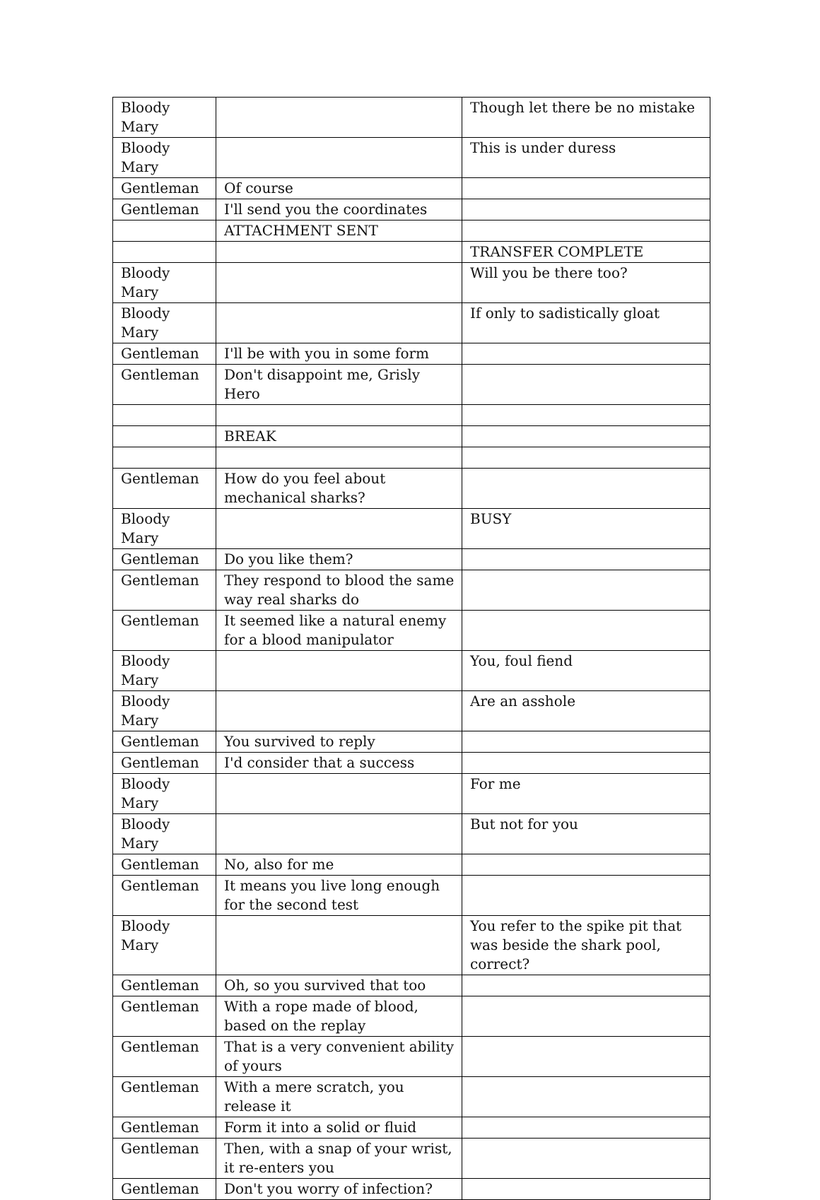| Bloody Mary | | Though let there be no mistake |
| Bloody Mary | | This is under duress |
| Gentleman | Of course | |
| Gentleman | I'll send you the coordinates | |
| | ATTACHMENT SENT | |
| | | TRANSFER COMPLETE |
| Bloody Mary | | Will you be there too? |
| Bloody Mary | | If only to sadistically gloat |
| Gentleman | I'll be with you in some form | |
| Gentleman | Don't disappoint me, Grisly Hero | |
| | BREAK | |
| Gentleman | How do you feel about mechanical sharks? | |
| Bloody Mary | | BUSY |
| Gentleman | Do you like them? | |
| Gentleman | They respond to blood the same way real sharks do | |
| Gentleman | It seemed like a natural enemy for a blood manipulator | |
| Bloody Mary | | You, foul fiend |
| Bloody Mary | | Are an asshole |
| Gentleman | You survived to reply | |
| Gentleman | I'd consider that a success | |
| Bloody Mary | | For me |
| Bloody Mary | | But not for you |
| Gentleman | No, also for me | |
| Gentleman | It means you live long enough for the second test | |
| Bloody Mary | | You refer to the spike pit that was beside the shark pool, correct? |
| Gentleman | Oh, so you survived that too | |
| Gentleman | With a rope made of blood, based on the replay | |
| Gentleman | That is a very convenient ability of yours | |
| Gentleman | With a mere scratch, you release it | |
| Gentleman | Form it into a solid or fluid | |
| Gentleman | Then, with a snap of your wrist, it re-enters you | |
| Gentleman | Don't you worry of infection? | |